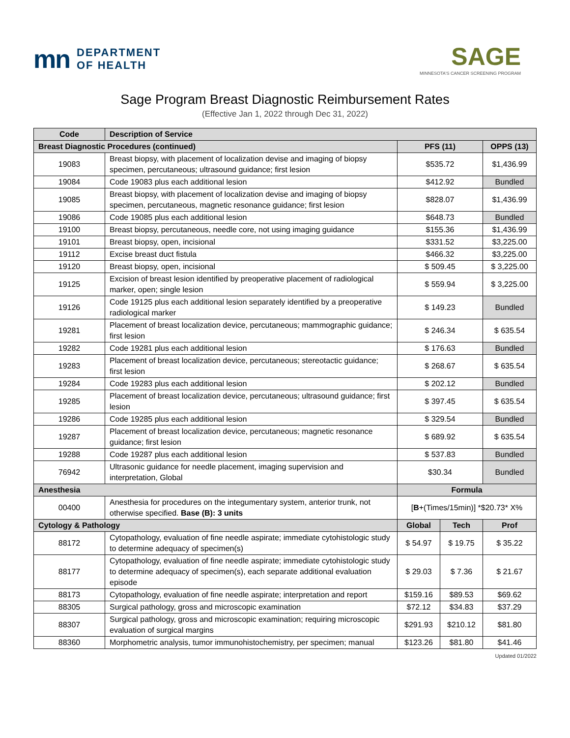mn DEPARTMENT
OF HEALTH
SAGE
MINNESOTA'S CANCER SCREENING PROGRAM
Sage Program Breast Diagnostic Reimbursement Rates
(Effective Jan 1, 2022 through Dec 31, 2022)
| Code | Description of Service | | | |
| --- | --- | --- | --- | --- |
| Breast Diagnostic Procedures (continued) | | PFS (11) | | OPPS (13) |
| 19083 | Breast biopsy, with placement of localization devise and imaging of biopsy specimen, percutaneous; ultrasound guidance; first lesion | $535.72 | | $1,436.99 |
| 19084 | Code 19083 plus each additional lesion | $412.92 | | Bundled |
| 19085 | Breast biopsy, with placement of localization devise and imaging of biopsy specimen, percutaneous, magnetic resonance guidance; first lesion | $828.07 | | $1,436.99 |
| 19086 | Code 19085 plus each additional lesion | $648.73 | | Bundled |
| 19100 | Breast biopsy, percutaneous, needle core, not using imaging guidance | $155.36 | | $1,436.99 |
| 19101 | Breast biopsy, open, incisional | $331.52 | | $3,225.00 |
| 19112 | Excise breast duct fistula | $466.32 | | $3,225.00 |
| 19120 | Breast biopsy, open, incisional | $ 509.45 | | $ 3,225.00 |
| 19125 | Excision of breast lesion identified by preoperative placement of radiological marker, open; single lesion | $ 559.94 | | $ 3,225.00 |
| 19126 | Code 19125 plus each additional lesion separately identified by a preoperative radiological marker | $ 149.23 | | Bundled |
| 19281 | Placement of breast localization device, percutaneous; mammographic guidance; first lesion | $ 246.34 | | $ 635.54 |
| 19282 | Code 19281 plus each additional lesion | $ 176.63 | | Bundled |
| 19283 | Placement of breast localization device, percutaneous; stereotactic guidance; first lesion | $ 268.67 | | $ 635.54 |
| 19284 | Code 19283 plus each additional lesion | $ 202.12 | | Bundled |
| 19285 | Placement of breast localization device, percutaneous; ultrasound guidance; first lesion | $ 397.45 | | $ 635.54 |
| 19286 | Code 19285 plus each additional lesion | $ 329.54 | | Bundled |
| 19287 | Placement of breast localization device, percutaneous; magnetic resonance guidance; first lesion | $ 689.92 | | $ 635.54 |
| 19288 | Code 19287 plus each additional lesion | $ 537.83 | | Bundled |
| 76942 | Ultrasonic guidance for needle placement, imaging supervision and interpretation, Global | $30.34 | | Bundled |
| Anesthesia | | Formula | | |
| 00400 | Anesthesia for procedures on the integumentary system, anterior trunk, not otherwise specified. Base (B): 3 units | [ B +(Times/15min)] *$20.73* X% | | |
| Cytology & Pathology | | Global | Tech | Prof |
| 88172 | Cytopathology, evaluation of fine needle aspirate; immediate cytohistologic study to determine adequacy of specimen(s) | $ 54.97 | $ 19.75 | $ 35.22 |
| 88177 | Cytopathology, evaluation of fine needle aspirate; immediate cytohistologic study to determine adequacy of specimen(s), each separate additional evaluation episode | $ 29.03 | $ 7.36 | $ 21.67 |
| 88173 | Cytopathology, evaluation of fine needle aspirate; interpretation and report | $159.16 | $89.53 | $69.62 |
| 88305 | Surgical pathology, gross and microscopic examination | $72.12 | $34.83 | $37.29 |
| 88307 | Surgical pathology, gross and microscopic examination; requiring microscopic evaluation of surgical margins | $291.93 | $210.12 | $81.80 |
| 88360 | Morphometric analysis, tumor immunohistochemistry, per specimen; manual | $123.26 | $81.80 | $41.46 |
Updated 01/2022